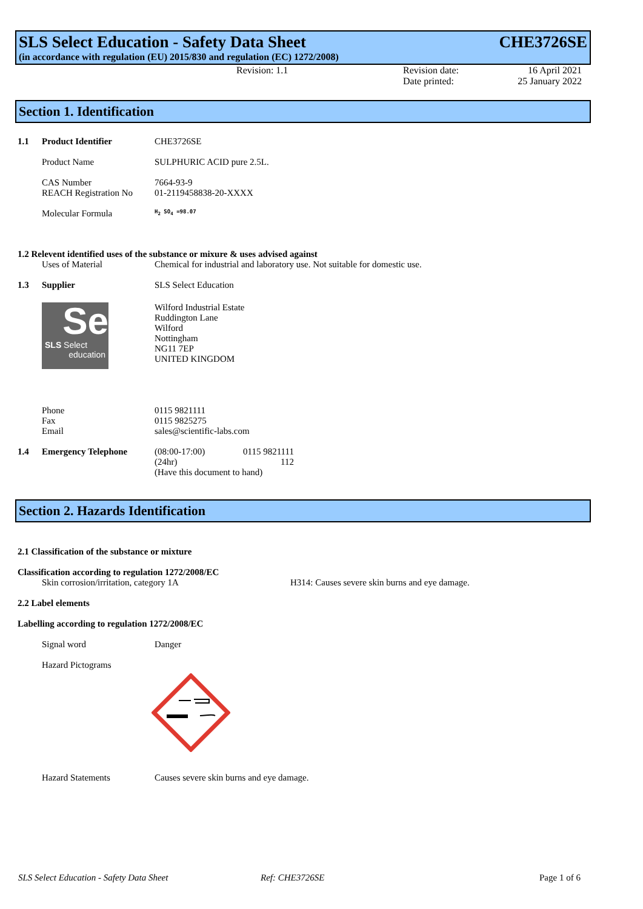SLS Select Education - Safety Data Sheet CHE3726SE
(in accordance with regulation (EU) 2015/830 and regulation (EC) 1272/2008)
Revision: 1.1 Revision date:
Date printed:
16 April 2021
25 January 2022
Section 1. Identification
1.1 Product Identifier CHE3726SE
Product Name SULPHURIC ACID pure 2.5L.
CAS Number
REACH Registration No 7664-93-9
01-2119458838-20-XXXX
Molecular Formula H<sub>2</sub> SO<sub>4</sub> =98.07
1.2 Relevent identified uses of the substance or mixure & uses advised against
Uses of Material Chemical for industrial and laboratory use. Not suitable for domestic use.
1.3 Supplier SLS Select Education
Se
SLS Select
education
Wilford Industrial Estate
Ruddington Lane
Wilford
Nottingham
NG11 7EP
UNITED KINGDOM
Phone
Fax
Email 0115 9821111
0115 9825275
sales@scientific-labs.com
1.4 Emergency Telephone (08:00-17:00) 0115 9821111
(24hr) 112
(Have this document to hand)
Section 2. Hazards Identification
2.1 Classification of the substance or mixture
Classification according to regulation 1272/2008/EC
Skin corrosion/irritation, category 1A H314: Causes severe skin burns and eye damage.
2.2 Label elements
Labelling according to regulation 1272/2008/EC
Signal word Danger
Hazard Pictograms
Hazard Statements Causes severe skin burns and eye damage.
SLS Select Education - Safety Data Sheet Ref: CHE3726SE Page 1 of 6